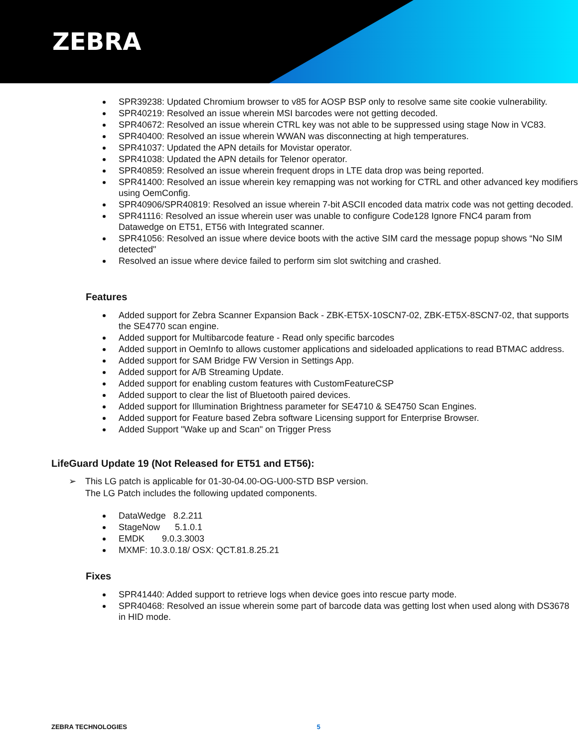ZEBRA
SPR39238: Updated Chromium browser to v85 for AOSP BSP only to resolve same site cookie vulnerability.
SPR40219: Resolved an issue wherein MSI barcodes were not getting decoded.
SPR40672: Resolved an issue wherein CTRL key was not able to be suppressed using stage Now in VC83.
SPR40400: Resolved an issue wherein WWAN was disconnecting at high temperatures.
SPR41037: Updated the APN details for Movistar operator.
SPR41038: Updated the APN details for Telenor operator.
SPR40859: Resolved an issue wherein frequent drops in LTE data drop was being reported.
SPR41400: Resolved an issue wherein key remapping was not working for CTRL and other advanced key modifiers using OemConfig.
SPR40906/SPR40819: Resolved an issue wherein 7-bit ASCII encoded data matrix code was not getting decoded.
SPR41116: Resolved an issue wherein user was unable to configure Code128 Ignore FNC4 param from Datawedge on ET51, ET56 with Integrated scanner.
SPR41056: Resolved an issue where device boots with the active SIM card the message popup shows “No SIM detected"
Resolved an issue where device failed to perform sim slot switching and crashed.
Features
Added support for Zebra Scanner Expansion Back - ZBK-ET5X-10SCN7-02, ZBK-ET5X-8SCN7-02, that supports the SE4770 scan engine.
Added support for Multibarcode feature - Read only specific barcodes
Added support in OemInfo to allows customer applications and sideloaded applications to read BTMAC address.
Added support for SAM Bridge FW Version in Settings App.
Added support for A/B Streaming Update.
Added support for enabling custom features with CustomFeatureCSP
Added support to clear the list of Bluetooth paired devices.
Added support for Illumination Brightness parameter for SE4710 & SE4750 Scan Engines.
Added support for Feature based Zebra software Licensing support for Enterprise Browser.
Added Support "Wake up and Scan" on Trigger Press
LifeGuard Update 19 (Not Released for ET51 and ET56):
➢ This LG patch is applicable for 01-30-04.00-OG-U00-STD BSP version.
The LG Patch includes the following updated components.
DataWedge 8.2.211
StageNow 5.1.0.1
EMDK 9.0.3.3003
MXMF: 10.3.0.18/ OSX: QCT.81.8.25.21
Fixes
SPR41440: Added support to retrieve logs when device goes into rescue party mode.
SPR40468: Resolved an issue wherein some part of barcode data was getting lost when used along with DS3678 in HID mode.
ZEBRA TECHNOLOGIES 5